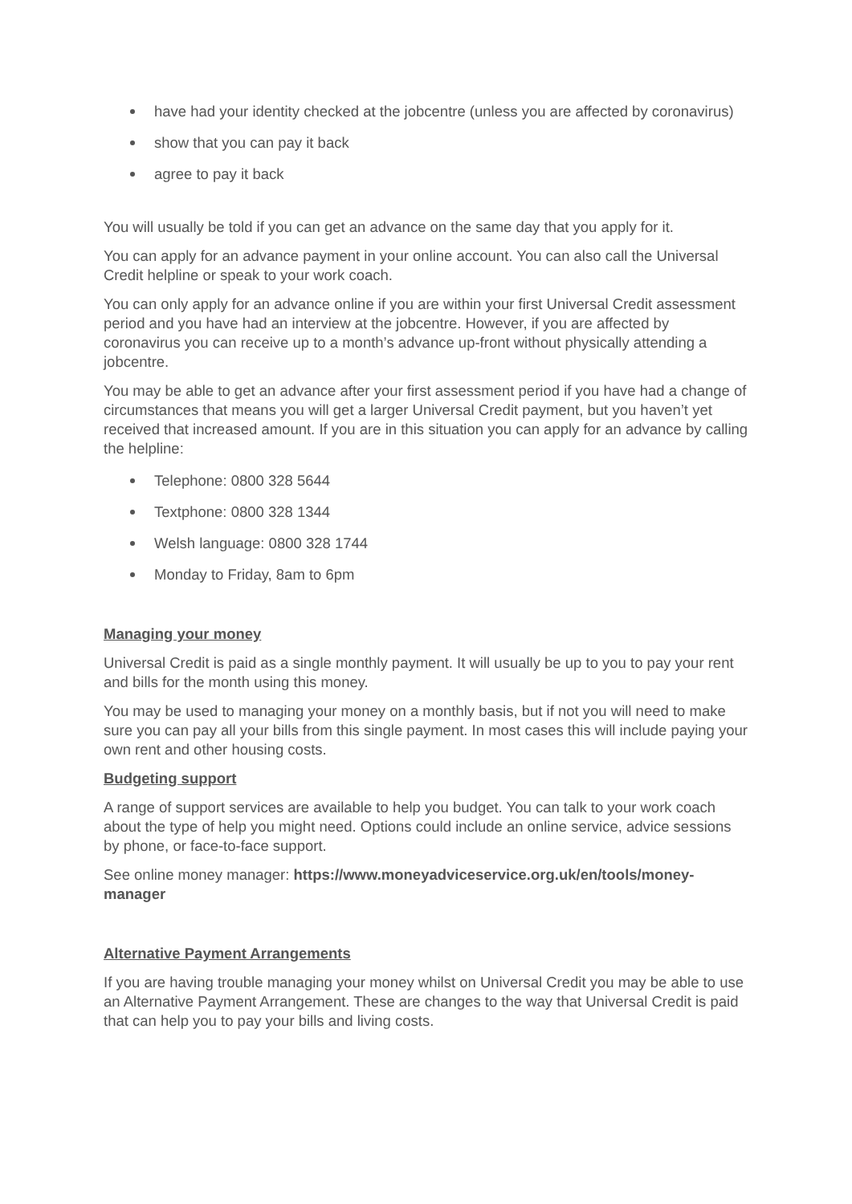have had your identity checked at the jobcentre (unless you are affected by coronavirus)
show that you can pay it back
agree to pay it back
You will usually be told if you can get an advance on the same day that you apply for it.
You can apply for an advance payment in your online account. You can also call the Universal Credit helpline or speak to your work coach.
You can only apply for an advance online if you are within your first Universal Credit assessment period and you have had an interview at the jobcentre. However, if you are affected by coronavirus you can receive up to a month’s advance up-front without physically attending a jobcentre.
You may be able to get an advance after your first assessment period if you have had a change of circumstances that means you will get a larger Universal Credit payment, but you haven’t yet received that increased amount. If you are in this situation you can apply for an advance by calling the helpline:
Telephone: 0800 328 5644
Textphone: 0800 328 1344
Welsh language: 0800 328 1744
Monday to Friday, 8am to 6pm
Managing your money
Universal Credit is paid as a single monthly payment. It will usually be up to you to pay your rent and bills for the month using this money.
You may be used to managing your money on a monthly basis, but if not you will need to make sure you can pay all your bills from this single payment. In most cases this will include paying your own rent and other housing costs.
Budgeting support
A range of support services are available to help you budget. You can talk to your work coach about the type of help you might need. Options could include an online service, advice sessions by phone, or face-to-face support.
See online money manager: https://www.moneyadviceservice.org.uk/en/tools/money-manager
Alternative Payment Arrangements
If you are having trouble managing your money whilst on Universal Credit you may be able to use an Alternative Payment Arrangement. These are changes to the way that Universal Credit is paid that can help you to pay your bills and living costs.